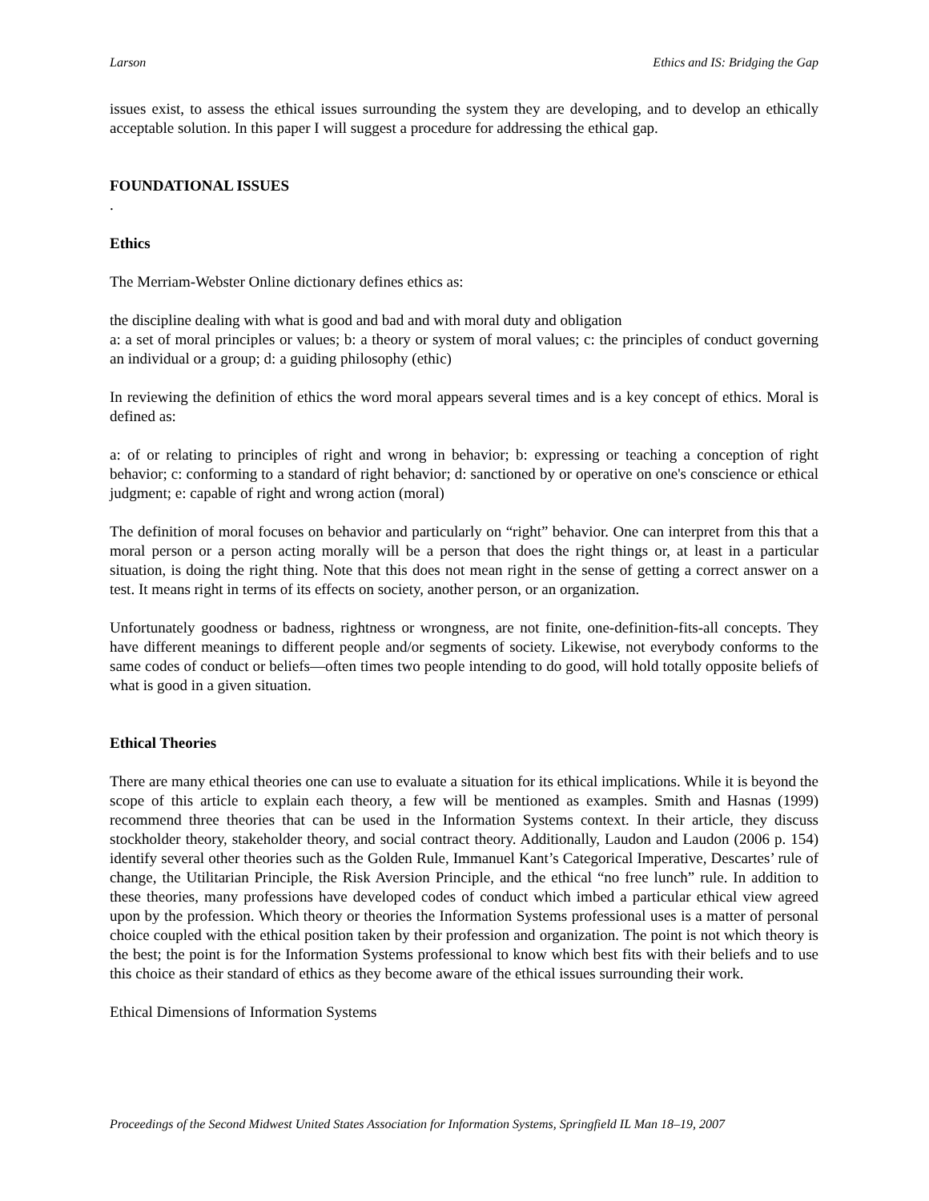Larson Ethics and IS: Bridging the Gap
issues exist, to assess the ethical issues surrounding the system they are developing, and to develop an ethically acceptable solution. In this paper I will suggest a procedure for addressing the ethical gap.
FOUNDATIONAL ISSUES
.
Ethics
The Merriam-Webster Online dictionary defines ethics as:
the discipline dealing with what is good and bad and with moral duty and obligation
a: a set of moral principles or values; b: a theory or system of moral values; c: the principles of conduct governing an individual or a group; d: a guiding philosophy (ethic)
In reviewing the definition of ethics the word moral appears several times and is a key concept of ethics. Moral is defined as:
a: of or relating to principles of right and wrong in behavior; b: expressing or teaching a conception of right behavior; c: conforming to a standard of right behavior; d: sanctioned by or operative on one's conscience or ethical judgment; e: capable of right and wrong action (moral)
The definition of moral focuses on behavior and particularly on “right” behavior. One can interpret from this that a moral person or a person acting morally will be a person that does the right things or, at least in a particular situation, is doing the right thing. Note that this does not mean right in the sense of getting a correct answer on a test. It means right in terms of its effects on society, another person, or an organization.
Unfortunately goodness or badness, rightness or wrongness, are not finite, one-definition-fits-all concepts. They have different meanings to different people and/or segments of society. Likewise, not everybody conforms to the same codes of conduct or beliefs—often times two people intending to do good, will hold totally opposite beliefs of what is good in a given situation.
Ethical Theories
There are many ethical theories one can use to evaluate a situation for its ethical implications. While it is beyond the scope of this article to explain each theory, a few will be mentioned as examples. Smith and Hasnas (1999) recommend three theories that can be used in the Information Systems context. In their article, they discuss stockholder theory, stakeholder theory, and social contract theory. Additionally, Laudon and Laudon (2006 p. 154) identify several other theories such as the Golden Rule, Immanuel Kant’s Categorical Imperative, Descartes’ rule of change, the Utilitarian Principle, the Risk Aversion Principle, and the ethical “no free lunch” rule. In addition to these theories, many professions have developed codes of conduct which imbed a particular ethical view agreed upon by the profession. Which theory or theories the Information Systems professional uses is a matter of personal choice coupled with the ethical position taken by their profession and organization. The point is not which theory is the best; the point is for the Information Systems professional to know which best fits with their beliefs and to use this choice as their standard of ethics as they become aware of the ethical issues surrounding their work.
Ethical Dimensions of Information Systems
Proceedings of the Second Midwest United States Association for Information Systems, Springfield IL Man 18–19, 2007